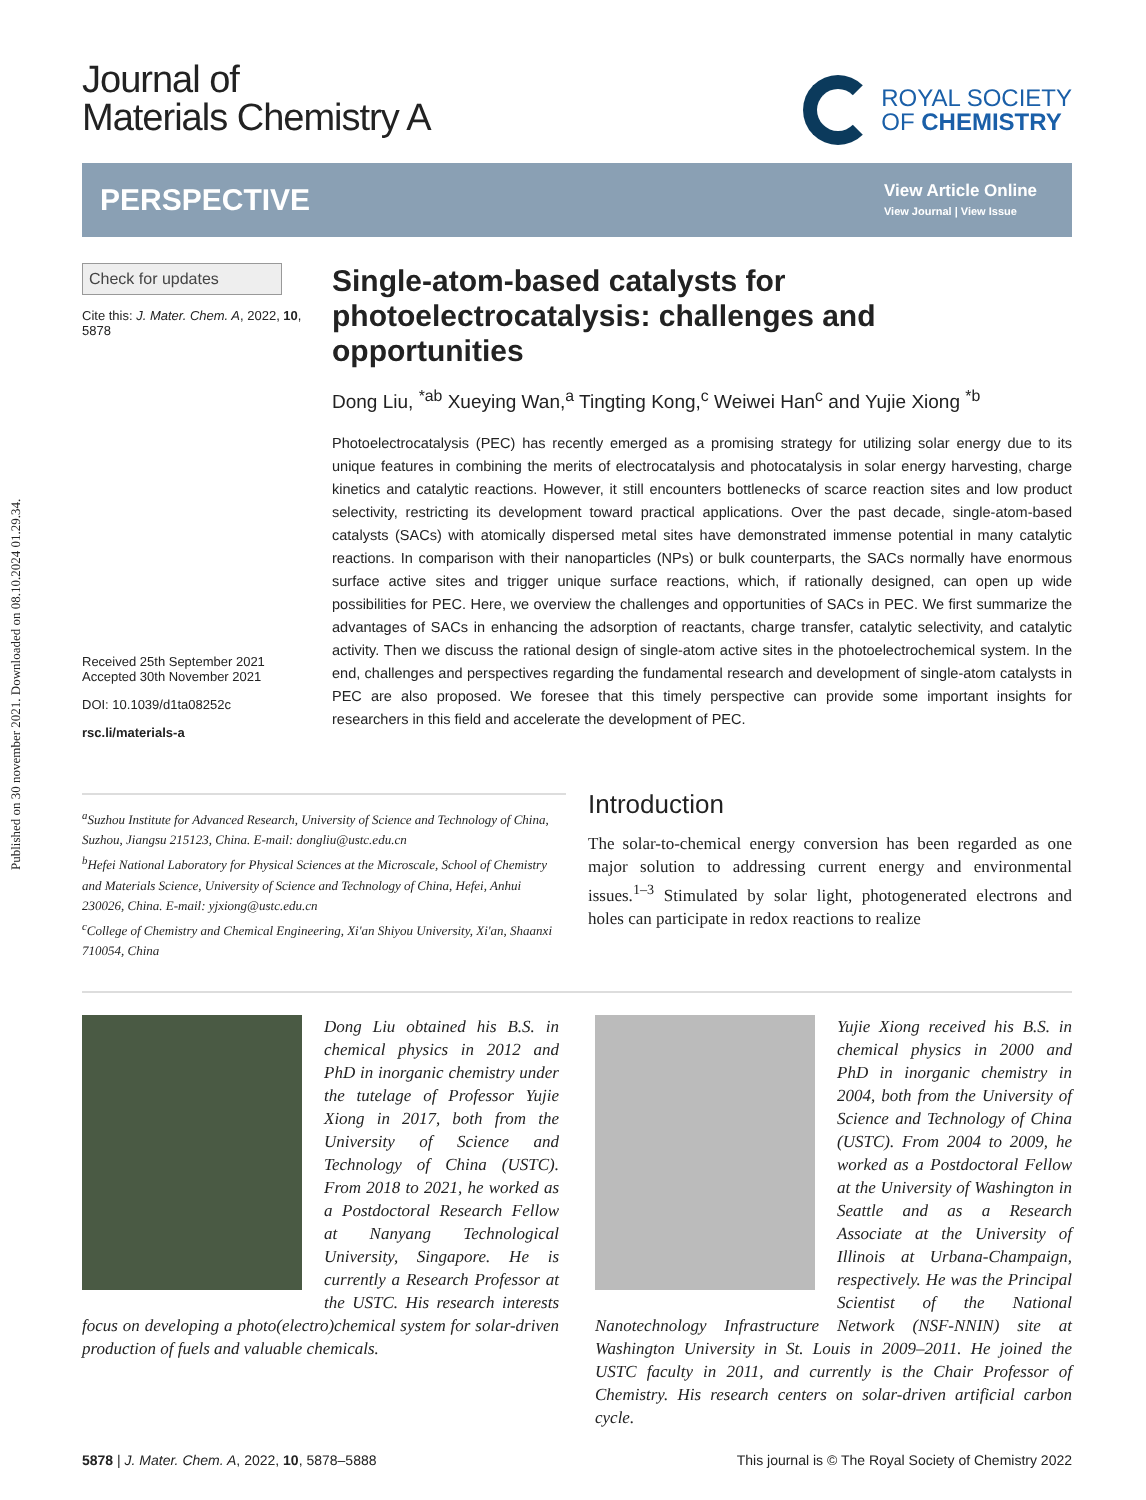Published on 30 november 2021. Downloaded on 08.10.2024 01.29.34.
Journal of
Materials Chemistry A
ROYAL SOCIETY
OF CHEMISTRY
PERSPECTIVE
View Article Online
View Journal | View Issue
Check for updates
Cite this: J. Mater. Chem. A, 2022, 10, 5878
Received 25th September 2021
Accepted 30th November 2021
DOI: 10.1039/d1ta08252c
rsc.li/materials-a
Single-atom-based catalysts for photoelectrocatalysis: challenges and opportunities
Dong Liu, <sup>*ab</sup> Xueying Wan,<sup>a</sup> Tingting Kong,<sup>c</sup> Weiwei Han<sup>c</sup> and Yujie Xiong <sup>*b</sup>
Photoelectrocatalysis (PEC) has recently emerged as a promising strategy for utilizing solar energy due to its unique features in combining the merits of electrocatalysis and photocatalysis in solar energy harvesting, charge kinetics and catalytic reactions. However, it still encounters bottlenecks of scarce reaction sites and low product selectivity, restricting its development toward practical applications. Over the past decade, single-atom-based catalysts (SACs) with atomically dispersed metal sites have demonstrated immense potential in many catalytic reactions. In comparison with their nanoparticles (NPs) or bulk counterparts, the SACs normally have enormous surface active sites and trigger unique surface reactions, which, if rationally designed, can open up wide possibilities for PEC. Here, we overview the challenges and opportunities of SACs in PEC. We first summarize the advantages of SACs in enhancing the adsorption of reactants, charge transfer, catalytic selectivity, and catalytic activity. Then we discuss the rational design of single-atom active sites in the photoelectrochemical system. In the end, challenges and perspectives regarding the fundamental research and development of single-atom catalysts in PEC are also proposed. We foresee that this timely perspective can provide some important insights for researchers in this field and accelerate the development of PEC.
<sup>a</sup> Suzhou Institute for Advanced Research, University of Science and Technology of China, Suzhou, Jiangsu 215123, China. E-mail: dongliu@ustc.edu.cn
<sup>b</sup> Hefei National Laboratory for Physical Sciences at the Microscale, School of Chemistry and Materials Science, University of Science and Technology of China, Hefei, Anhui 230026, China. E-mail: yjxiong@ustc.edu.cn
<sup>c</sup> College of Chemistry and Chemical Engineering, Xi'an Shiyou University, Xi'an, Shaanxi 710054, China
Introduction
The solar-to-chemical energy conversion has been regarded as one major solution to addressing current energy and environmental issues.<sup>1–3</sup> Stimulated by solar light, photogenerated electrons and holes can participate in redox reactions to realize
Dong Liu obtained his B.S. in chemical physics in 2012 and PhD in inorganic chemistry under the tutelage of Professor Yujie Xiong in 2017, both from the University of Science and Technology of China (USTC). From 2018 to 2021, he worked as a Postdoctoral Research Fellow at Nanyang Technological University, Singapore. He is currently a Research Professor at the USTC. His research interests focus on developing a photo(electro)chemical system for solar-driven production of fuels and valuable chemicals.
Yujie Xiong received his B.S. in chemical physics in 2000 and PhD in inorganic chemistry in 2004, both from the University of Science and Technology of China (USTC). From 2004 to 2009, he worked as a Postdoctoral Fellow at the University of Washington in Seattle and as a Research Associate at the University of Illinois at Urbana-Champaign, respectively. He was the Principal Scientist of the National Nanotechnology Infrastructure Network (NSF-NNIN) site at Washington University in St. Louis in 2009–2011. He joined the USTC faculty in 2011, and currently is the Chair Professor of Chemistry. His research centers on solar-driven artificial carbon cycle.
5878 | J. Mater. Chem. A, 2022, 10, 5878–5888 This journal is © The Royal Society of Chemistry 2022